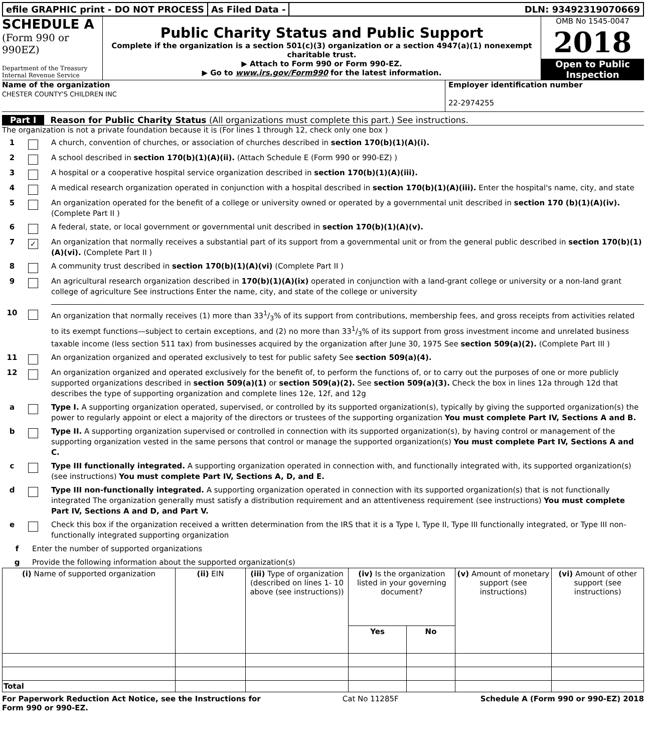efile GRAPHIC print - DO NOT PROCESS
As Filed Data - DLN: 93492319070669
SCHEDULE A
(Form 990 or 990EZ)
Department of the Treasury Internal Revenue Service
Public Charity Status and Public Support
Complete if the organization is a section 501(c)(3) organization or a section 4947(a)(1) nonexempt charitable trust.
▶ Attach to Form 990 or Form 990-EZ.
▶ Go to www.irs.gov/Form990 for the latest information.
OMB No 1545-0047
2018
Open to Public Inspection
Name of the organization
CHESTER COUNTY'S CHILDREN INC
Employer identification number
22-2974255
Part I Reason for Public Charity Status (All organizations must complete this part.) See instructions.
The organization is not a private foundation because it is (For lines 1 through 12, check only one box )
1 A church, convention of churches, or association of churches described in section 170(b)(1)(A)(i).
2 A school described in section 170(b)(1)(A)(ii). (Attach Schedule E (Form 990 or 990-EZ) )
3 A hospital or a cooperative hospital service organization described in section 170(b)(1)(A)(iii).
4 A medical research organization operated in conjunction with a hospital described in section 170(b)(1)(A)(iii). Enter the hospital's name, city, and state
5 An organization operated for the benefit of a college or university owned or operated by a governmental unit described in section 170 (b)(1)(A)(iv). (Complete Part II )
6 A federal, state, or local government or governmental unit described in section 170(b)(1)(A)(v).
7
✓
An organization that normally receives a substantial part of its support from a governmental unit or from the general public described in section 170(b)(1)(A)(vi). (Complete Part II )
8 A community trust described in section 170(b)(1)(A)(vi) (Complete Part II )
9 An agricultural research organization described in 170(b)(1)(A)(ix) operated in conjunction with a land-grant college or university or a non-land grant college of agriculture See instructions Enter the name, city, and state of the college or university
10 An organization that normally receives (1) more than 331/3% of its support from contributions, membership fees, and gross receipts from activities related to its exempt functions—subject to certain exceptions, and (2) no more than 331/3% of its support from gross investment income and unrelated business taxable income (less section 511 tax) from businesses acquired by the organization after June 30, 1975 See section 509(a)(2). (Complete Part III )
11 An organization organized and operated exclusively to test for public safety See section 509(a)(4).
12 An organization organized and operated exclusively for the benefit of, to perform the functions of, or to carry out the purposes of one or more publicly supported organizations described in section 509(a)(1) or section 509(a)(2). See section 509(a)(3). Check the box in lines 12a through 12d that describes the type of supporting organization and complete lines 12e, 12f, and 12g
a Type I. A supporting organization operated, supervised, or controlled by its supported organization(s), typically by giving the supported organization(s) the power to regularly appoint or elect a majority of the directors or trustees of the supporting organization You must complete Part IV, Sections A and B.
b Type II. A supporting organization supervised or controlled in connection with its supported organization(s), by having control or management of the supporting organization vested in the same persons that control or manage the supported organization(s) You must complete Part IV, Sections A and C.
c Type III functionally integrated. A supporting organization operated in connection with, and functionally integrated with, its supported organization(s) (see instructions) You must complete Part IV, Sections A, D, and E.
d Type III non-functionally integrated. A supporting organization operated in connection with its supported organization(s) that is not functionally integrated The organization generally must satisfy a distribution requirement and an attentiveness requirement (see instructions) You must complete Part IV, Sections A and D, and Part V.
e Check this box if the organization received a written determination from the IRS that it is a Type I, Type II, Type III functionally integrated, or Type III non-functionally integrated supporting organization
f Enter the number of supported organizations
g Provide the following information about the supported organization(s)
| (i) Name of supported organization | (ii) EIN | (iii) Type of organization (described on lines 1- 10 above (see instructions)) | (iv) Is the organization listed in your governing document? | | (v) Amount of monetary support (see instructions) | (vi) Amount of other support (see instructions) |
| --- | --- | --- | --- | --- | --- | --- |
| | | | Yes | No | | |
| Total | | | | | | |
For Paperwork Reduction Act Notice, see the Instructions for
Form 990 or 990-EZ. Cat No 11285F Schedule A (Form 990 or 990-EZ) 2018